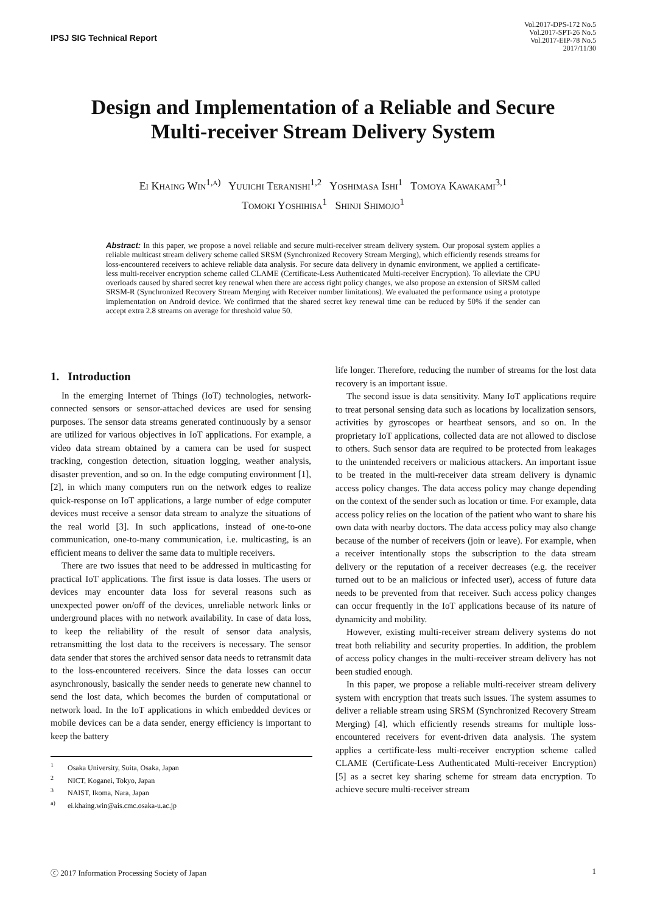IPSJ SIG Technical Report
Vol.2017-DPS-172 No.5
Vol.2017-SPT-26 No.5
Vol.2017-EIP-78 No.5
2017/11/30
Design and Implementation of a Reliable and Secure
Multi-receiver Stream Delivery System
Ei Khaing Win<sup>1,a)</sup> Yuuichi Teranishi<sup>1,2</sup> Yoshimasa Ishi<sup>1</sup> Tomoya Kawakami<sup>3,1</sup>
Tomoki Yoshihisa<sup>1</sup> Shinji Shimojo<sup>1</sup>
Abstract: In this paper, we propose a novel reliable and secure multi-receiver stream delivery system. Our proposal system applies a reliable multicast stream delivery scheme called SRSM (Synchronized Recovery Stream Merging), which efficiently resends streams for loss-encountered receivers to achieve reliable data analysis. For secure data delivery in dynamic environment, we applied a certificate-less multi-receiver encryption scheme called CLAME (Certificate-Less Authenticated Multi-receiver Encryption). To alleviate the CPU overloads caused by shared secret key renewal when there are access right policy changes, we also propose an extension of SRSM called SRSM-R (Synchronized Recovery Stream Merging with Receiver number limitations). We evaluated the performance using a prototype implementation on Android device. We confirmed that the shared secret key renewal time can be reduced by 50% if the sender can accept extra 2.8 streams on average for threshold value 50.
1. Introduction
In the emerging Internet of Things (IoT) technologies, network-connected sensors or sensor-attached devices are used for sensing purposes. The sensor data streams generated continuously by a sensor are utilized for various objectives in IoT applications. For example, a video data stream obtained by a camera can be used for suspect tracking, congestion detection, situation logging, weather analysis, disaster prevention, and so on. In the edge computing environment [1], [2], in which many computers run on the network edges to realize quick-response on IoT applications, a large number of edge computer devices must receive a sensor data stream to analyze the situations of the real world [3]. In such applications, instead of one-to-one communication, one-to-many communication, i.e. multicasting, is an efficient means to deliver the same data to multiple receivers.
There are two issues that need to be addressed in multicasting for practical IoT applications. The first issue is data losses. The users or devices may encounter data loss for several reasons such as unexpected power on/off of the devices, unreliable network links or underground places with no network availability. In case of data loss, to keep the reliability of the result of sensor data analysis, retransmitting the lost data to the receivers is necessary. The sensor data sender that stores the archived sensor data needs to retransmit data to the loss-encountered receivers. Since the data losses can occur asynchronously, basically the sender needs to generate new channel to send the lost data, which becomes the burden of computational or network load. In the IoT applications in which embedded devices or mobile devices can be a data sender, energy efficiency is important to keep the battery
<sup>1</sup> Osaka University, Suita, Osaka, Japan
<sup>2</sup> NICT, Koganei, Tokyo, Japan
<sup>3</sup> NAIST, Ikoma, Nara, Japan
<sup>a)</sup> ei.khaing.win@ais.cmc.osaka-u.ac.jp
life longer. Therefore, reducing the number of streams for the lost data recovery is an important issue.
The second issue is data sensitivity. Many IoT applications require to treat personal sensing data such as locations by localization sensors, activities by gyroscopes or heartbeat sensors, and so on. In the proprietary IoT applications, collected data are not allowed to disclose to others. Such sensor data are required to be protected from leakages to the unintended receivers or malicious attackers. An important issue to be treated in the multi-receiver data stream delivery is dynamic access policy changes. The data access policy may change depending on the context of the sender such as location or time. For example, data access policy relies on the location of the patient who want to share his own data with nearby doctors. The data access policy may also change because of the number of receivers (join or leave). For example, when a receiver intentionally stops the subscription to the data stream delivery or the reputation of a receiver decreases (e.g. the receiver turned out to be an malicious or infected user), access of future data needs to be prevented from that receiver. Such access policy changes can occur frequently in the IoT applications because of its nature of dynamicity and mobility.
However, existing multi-receiver stream delivery systems do not treat both reliability and security properties. In addition, the problem of access policy changes in the multi-receiver stream delivery has not been studied enough.
In this paper, we propose a reliable multi-receiver stream delivery system with encryption that treats such issues. The system assumes to deliver a reliable stream using SRSM (Synchronized Recovery Stream Merging) [4], which efficiently resends streams for multiple loss-encountered receivers for event-driven data analysis. The system applies a certificate-less multi-receiver encryption scheme called CLAME (Certificate-Less Authenticated Multi-receiver Encryption) [5] as a secret key sharing scheme for stream data encryption. To achieve secure multi-receiver stream
ⓒ 2017 Information Processing Society of Japan 1